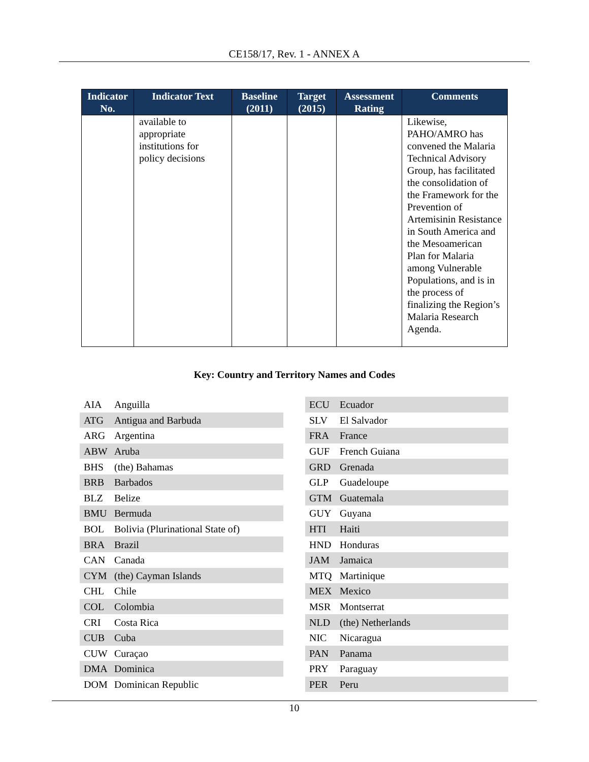CE158/17, Rev. 1 - ANNEX A
| Indicator No. | Indicator Text | Baseline (2011) | Target (2015) | Assessment Rating | Comments |
| --- | --- | --- | --- | --- | --- |
| | available to appropriate institutions for policy decisions | | | | Likewise, PAHO/AMRO has convened the Malaria Technical Advisory Group, has facilitated the consolidation of the Framework for the Prevention of Artemisinin Resistance in South America and the Mesoamerican Plan for Malaria among Vulnerable Populations, and is in the process of finalizing the Region’s Malaria Research Agenda. |
Key: Country and Territory Names and Codes
| AIA | Anguilla |
| ATG | Antigua and Barbuda |
| ARG | Argentina |
| ABW | Aruba |
| BHS | (the) Bahamas |
| BRB | Barbados |
| BLZ | Belize |
| BMU | Bermuda |
| BOL | Bolivia (Plurinational State of) |
| BRA | Brazil |
| CAN | Canada |
| CYM | (the) Cayman Islands |
| CHL | Chile |
| COL | Colombia |
| CRI | Costa Rica |
| CUB | Cuba |
| CUW | Curaçao |
| DMA | Dominica |
| DOM | Dominican Republic |
| ECU | Ecuador |
| SLV | El Salvador |
| FRA | France |
| GUF | French Guiana |
| GRD | Grenada |
| GLP | Guadeloupe |
| GTM | Guatemala |
| GUY | Guyana |
| HTI | Haiti |
| HND | Honduras |
| JAM | Jamaica |
| MTQ | Martinique |
| MEX | Mexico |
| MSR | Montserrat |
| NLD | (the) Netherlands |
| NIC | Nicaragua |
| PAN | Panama |
| PRY | Paraguay |
| PER | Peru |
10